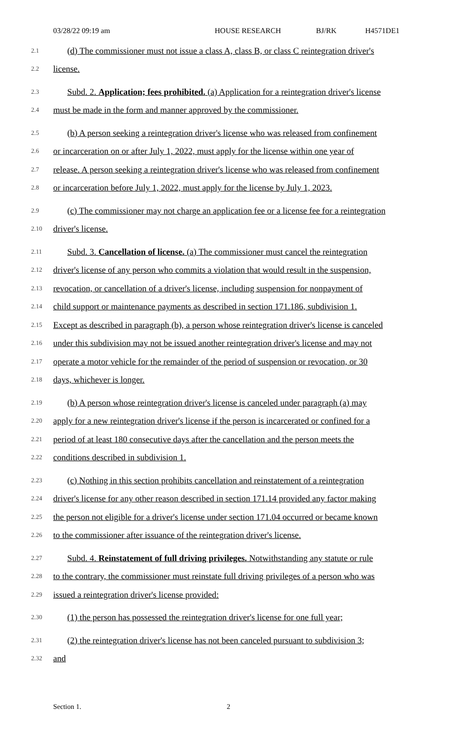03/28/22 09:19 am HOUSE RESEARCH BJ/RK H4571DE1
2.1 (d) The commissioner must not issue a class A, class B, or class C reintegration driver's
2.2 license.
2.3 Subd. 2. Application; fees prohibited. (a) Application for a reintegration driver's license
2.4 must be made in the form and manner approved by the commissioner.
2.5 (b) A person seeking a reintegration driver's license who was released from confinement
2.6 or incarceration on or after July 1, 2022, must apply for the license within one year of
2.7 release. A person seeking a reintegration driver's license who was released from confinement
2.8 or incarceration before July 1, 2022, must apply for the license by July 1, 2023.
2.9 (c) The commissioner may not charge an application fee or a license fee for a reintegration
2.10 driver's license.
2.11 Subd. 3. Cancellation of license. (a) The commissioner must cancel the reintegration
2.12 driver's license of any person who commits a violation that would result in the suspension,
2.13 revocation, or cancellation of a driver's license, including suspension for nonpayment of
2.14 child support or maintenance payments as described in section 171.186, subdivision 1.
2.15 Except as described in paragraph (b), a person whose reintegration driver's license is canceled
2.16 under this subdivision may not be issued another reintegration driver's license and may not
2.17 operate a motor vehicle for the remainder of the period of suspension or revocation, or 30
2.18 days, whichever is longer.
2.19 (b) A person whose reintegration driver's license is canceled under paragraph (a) may
2.20 apply for a new reintegration driver's license if the person is incarcerated or confined for a
2.21 period of at least 180 consecutive days after the cancellation and the person meets the
2.22 conditions described in subdivision 1.
2.23 (c) Nothing in this section prohibits cancellation and reinstatement of a reintegration
2.24 driver's license for any other reason described in section 171.14 provided any factor making
2.25 the person not eligible for a driver's license under section 171.04 occurred or became known
2.26 to the commissioner after issuance of the reintegration driver's license.
2.27 Subd. 4. Reinstatement of full driving privileges. Notwithstanding any statute or rule
2.28 to the contrary, the commissioner must reinstate full driving privileges of a person who was
2.29 issued a reintegration driver's license provided:
2.30 (1) the person has possessed the reintegration driver's license for one full year;
2.31 (2) the reintegration driver's license has not been canceled pursuant to subdivision 3;
2.32 and
Section 1. 2